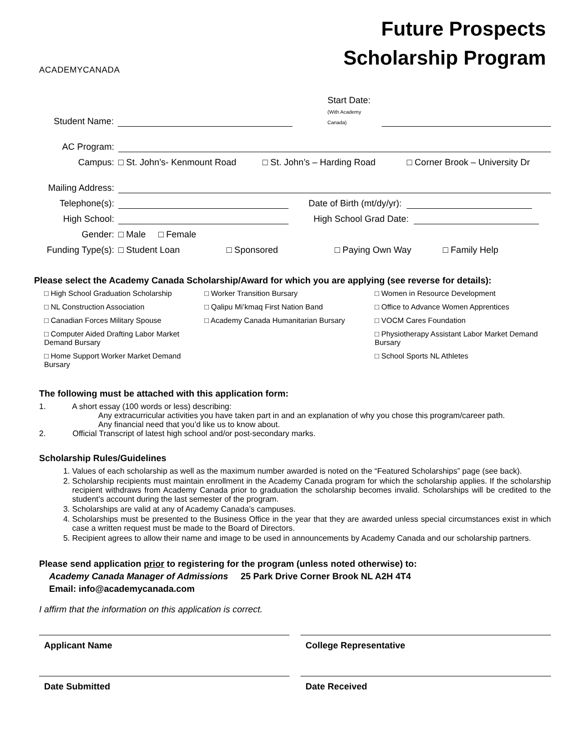ACADEMYCANADA
Future Prospects
Scholarship Program
Student Name: Start Date:
(With Academy Canada)
AC Program:
Campus: □ St. John’s- Kenmount Road □ St. John’s – Harding Road □ Corner Brook – University Dr
Mailing Address:
Telephone(s): Date of Birth (mt/dy/yr):
High School: High School Grad Date:
Gender: □ Male □ Female
Funding Type(s): □ Student Loan □ Sponsored □ Paying Own Way □ Family Help
Please select the Academy Canada Scholarship/Award for which you are applying (see reverse for details):
□ High School Graduation Scholarship □ Worker Transition Bursary □ Women in Resource Development □ NL Construction Association □ Qalipu Mi’kmaq First Nation Band □ Office to Advance Women Apprentices □ Canadian Forces Military Spouse □ Academy Canada Humanitarian Bursary □ VOCM Cares Foundation □ Computer Aided Drafting Labor Market Demand Bursary □ Physiotherapy Assistant Labor Market Demand Bursary □ Home Support Worker Market Demand Bursary □ School Sports NL Athletes
The following must be attached with this application form:
1. A short essay (100 words or less) describing:
Any extracurricular activities you have taken part in and an explanation of why you chose this program/career path.
Any financial need that you’d like us to know about.
2. Official Transcript of latest high school and/or post-secondary marks.
Scholarship Rules/Guidelines
1. Values of each scholarship as well as the maximum number awarded is noted on the “Featured Scholarships” page (see back).
2. Scholarship recipients must maintain enrollment in the Academy Canada program for which the scholarship applies. If the scholarship recipient withdraws from Academy Canada prior to graduation the scholarship becomes invalid. Scholarships will be credited to the student’s account during the last semester of the program.
3. Scholarships are valid at any of Academy Canada’s campuses.
4. Scholarships must be presented to the Business Office in the year that they are awarded unless special circumstances exist in which case a written request must be made to the Board of Directors.
5. Recipient agrees to allow their name and image to be used in announcements by Academy Canada and our scholarship partners.
Please send application prior to registering for the program (unless noted otherwise) to:
Academy Canada Manager of Admissions 25 Park Drive Corner Brook NL A2H 4T4
Email: info@academycanada.com
I affirm that the information on this application is correct.
Applicant Name College Representative
Date Submitted Date Received